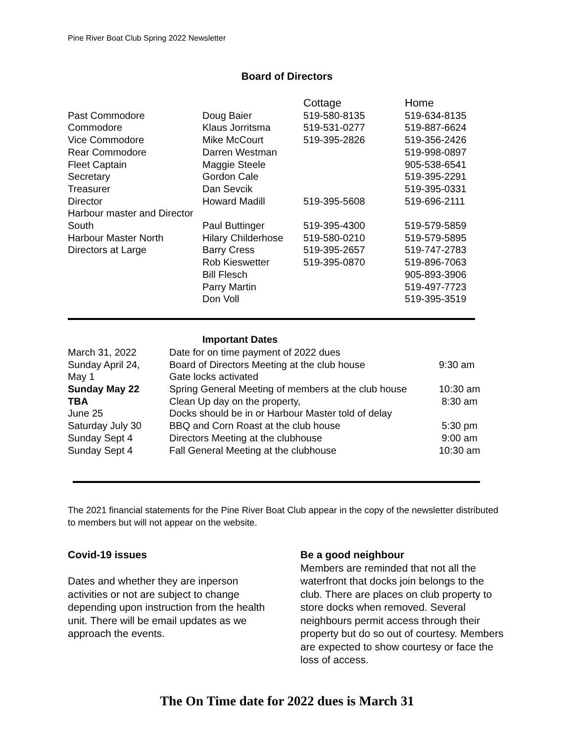Pine River Boat Club Spring 2022 Newsletter
Board of Directors
| | | Cottage | Home |
| --- | --- | --- | --- |
| Past Commodore | Doug Baier | 519-580-8135 | 519-634-8135 |
| Commodore | Klaus Jorritsma | 519-531-0277 | 519-887-6624 |
| Vice Commodore | Mike McCourt | 519-395-2826 | 519-356-2426 |
| Rear Commodore | Darren Westman | | 519-998-0897 |
| Fleet Captain | Maggie Steele | | 905-538-6541 |
| Secretary | Gordon Cale | | 519-395-2291 |
| Treasurer | Dan Sevcik | | 519-395-0331 |
| Director | Howard Madill | 519-395-5608 | 519-696-2111 |
| Harbour master and Director South | Paul Buttinger | 519-395-4300 | 519-579-5859 |
| Harbour Master North | Hilary Childerhose | 519-580-0210 | 519-579-5895 |
| Directors at Large | Barry Cress | 519-395-2657 | 519-747-2783 |
| | Rob Kieswetter | 519-395-0870 | 519-896-7063 |
| | Bill Flesch | | 905-893-3906 |
| | Parry Martin | | 519-497-7723 |
| | Don Voll | | 519-395-3519 |
Important Dates
| March 31, 2022 | Date for on time payment of 2022 dues | |
| Sunday April 24, | Board of Directors Meeting at the club house | 9:30 am |
| May 1 | Gate locks activated | |
| Sunday May 22 | Spring General Meeting of members at the club house | 10:30 am |
| TBA | Clean Up day on the property, | 8:30 am |
| June 25 | Docks should be in or Harbour Master told of delay | |
| Saturday July 30 | BBQ and Corn Roast at the club house | 5:30 pm |
| Sunday Sept 4 | Directors Meeting at the clubhouse | 9:00 am |
| Sunday Sept 4 | Fall General Meeting at the clubhouse | 10:30 am |
The 2021 financial statements for the Pine River Boat Club appear in the copy of the newsletter distributed to members but will not appear on the website.
Covid-19 issues
Dates and whether they are inperson activities or not are subject to change depending upon instruction from the health unit. There will be email updates as we approach the events.
Be a good neighbour
Members are reminded that not all the waterfront that docks join belongs to the club. There are places on club property to store docks when removed. Several neighbours permit access through their property but do so out of courtesy. Members are expected to show courtesy or face the loss of access.
The On Time date for 2022 dues is March 31